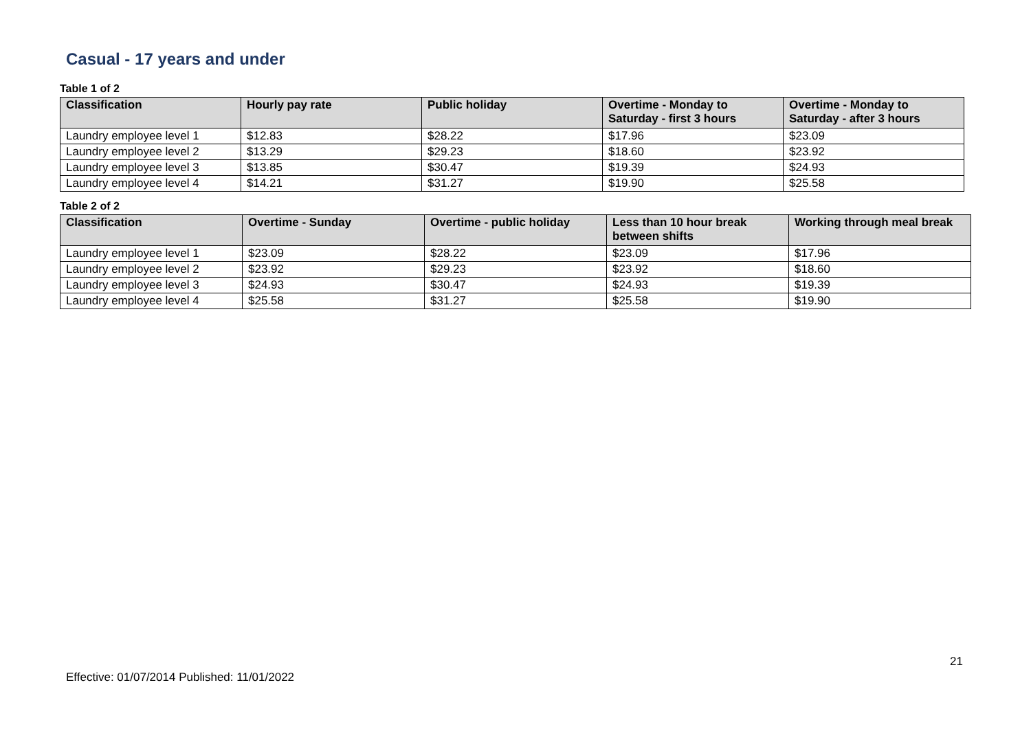Casual - 17 years and under
Table 1 of 2
| Classification | Hourly pay rate | Public holiday | Overtime - Monday to Saturday - first 3 hours | Overtime - Monday to Saturday - after 3 hours |
| --- | --- | --- | --- | --- |
| Laundry employee level 1 | $12.83 | $28.22 | $17.96 | $23.09 |
| Laundry employee level 2 | $13.29 | $29.23 | $18.60 | $23.92 |
| Laundry employee level 3 | $13.85 | $30.47 | $19.39 | $24.93 |
| Laundry employee level 4 | $14.21 | $31.27 | $19.90 | $25.58 |
Table 2 of 2
| Classification | Overtime - Sunday | Overtime - public holiday | Less than 10 hour break between shifts | Working through meal break |
| --- | --- | --- | --- | --- |
| Laundry employee level 1 | $23.09 | $28.22 | $23.09 | $17.96 |
| Laundry employee level 2 | $23.92 | $29.23 | $23.92 | $18.60 |
| Laundry employee level 3 | $24.93 | $30.47 | $24.93 | $19.39 |
| Laundry employee level 4 | $25.58 | $31.27 | $25.58 | $19.90 |
21
Effective: 01/07/2014 Published: 11/01/2022